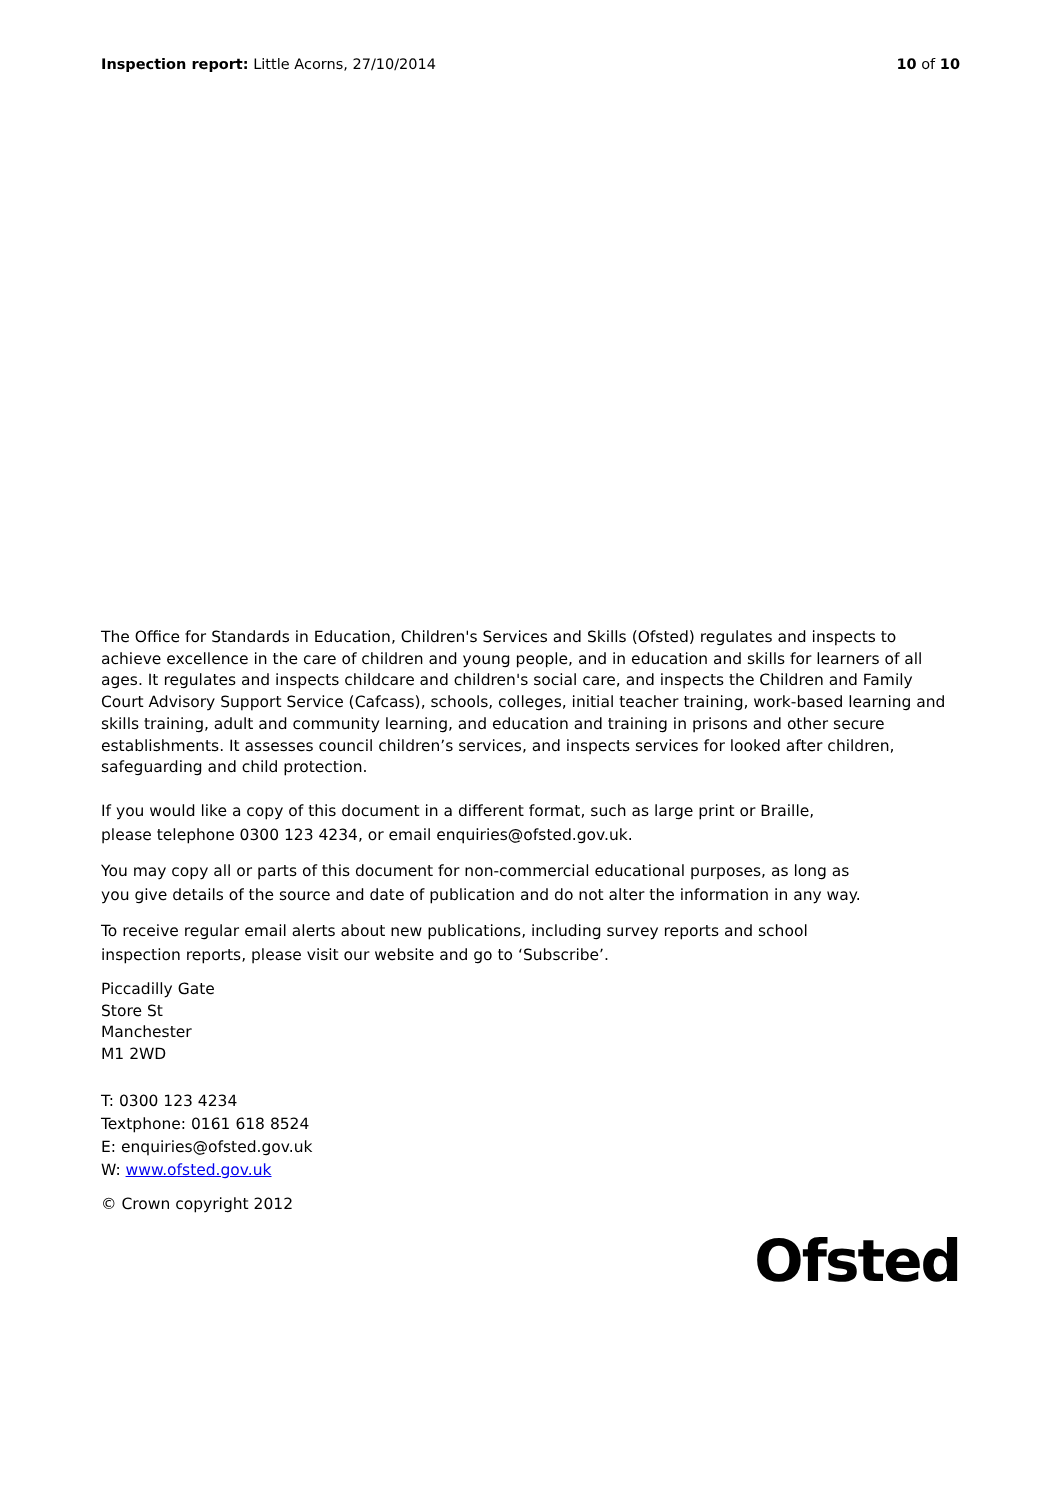Inspection report: Little Acorns, 27/10/2014
10 of 10
The Office for Standards in Education, Children's Services and Skills (Ofsted) regulates and inspects to achieve excellence in the care of children and young people, and in education and skills for learners of all ages. It regulates and inspects childcare and children's social care, and inspects the Children and Family Court Advisory Support Service (Cafcass), schools, colleges, initial teacher training, work-based learning and skills training, adult and community learning, and education and training in prisons and other secure establishments. It assesses council children’s services, and inspects services for looked after children, safeguarding and child protection.
If you would like a copy of this document in a different format, such as large print or Braille, please telephone 0300 123 4234, or email enquiries@ofsted.gov.uk.
You may copy all or parts of this document for non-commercial educational purposes, as long as you give details of the source and date of publication and do not alter the information in any way.
To receive regular email alerts about new publications, including survey reports and school inspection reports, please visit our website and go to ‘Subscribe’.
Piccadilly Gate
Store St
Manchester
M1 2WD
T: 0300 123 4234
Textphone: 0161 618 8524
E: enquiries@ofsted.gov.uk
W: www.ofsted.gov.uk
© Crown copyright 2012
Ofsted